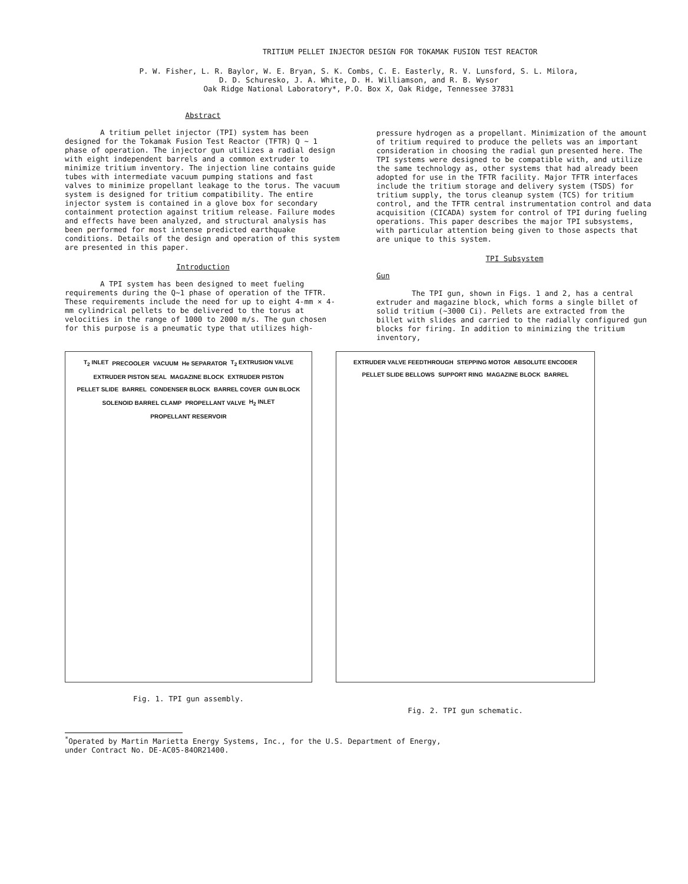TRITIUM PELLET INJECTOR DESIGN FOR TOKAMAK FUSION TEST REACTOR
P. W. Fisher, L. R. Baylor, W. E. Bryan, S. K. Combs, C. E. Easterly, R. V. Lunsford, S. L. Milora,
D. D. Schuresko, J. A. White, D. H. Williamson, and R. B. Wysor
Oak Ridge National Laboratory*, P.O. Box X, Oak Ridge, Tennessee 37831
Abstract
A tritium pellet injector (TPI) system has been designed for the Tokamak Fusion Test Reactor (TFTR) Q ~ 1 phase of operation. The injector gun utilizes a radial design with eight independent barrels and a common extruder to minimize tritium inventory. The injection line contains guide tubes with intermediate vacuum pumping stations and fast valves to minimize propellant leakage to the torus. The vacuum system is designed for tritium compatibility. The entire injector system is contained in a glove box for secondary containment protection against tritium release. Failure modes and effects have been analyzed, and structural analysis has been performed for most intense predicted earthquake conditions. Details of the design and operation of this system are presented in this paper.
Introduction
A TPI system has been designed to meet fueling requirements during the Q~1 phase of operation of the TFTR. These requirements include the need for up to eight 4-mm × 4-mm cylindrical pellets to be delivered to the torus at velocities in the range of 1000 to 2000 m/s. The gun chosen for this purpose is a pneumatic type that utilizes high-
pressure hydrogen as a propellant. Minimization of the amount of tritium required to produce the pellets was an important consideration in choosing the radial gun presented here. The TPI systems were designed to be compatible with, and utilize the same technology as, other systems that had already been adopted for use in the TFTR facility. Major TFTR interfaces include the tritium storage and delivery system (TSDS) for tritium supply, the torus cleanup system (TCS) for tritium control, and the TFTR central instrumentation control and data acquisition (CICADA) system for control of TPI during fueling operations. This paper describes the major TPI subsystems, with particular attention being given to those aspects that are unique to this system.
TPI Subsystem
Gun
The TPI gun, shown in Figs. 1 and 2, has a central extruder and magazine block, which forms a single billet of solid tritium (~3000 Ci). Pellets are extracted from the billet with slides and carried to the radially configured gun blocks for firing. In addition to minimizing the tritium inventory,
T<sub>2</sub> INLET PRECOOLER VACUUM He SEPARATOR T<sub>2</sub> EXTRUSION VALVE EXTRUDER PISTON SEAL MAGAZINE BLOCK EXTRUDER PISTON PELLET SLIDE BARREL CONDENSER BLOCK BARREL COVER GUN BLOCK SOLENOID BARREL CLAMP PROPELLANT VALVE H<sub>2</sub> INLET PROPELLANT RESERVOIR
Fig. 1. TPI gun assembly.
EXTRUDER VALVE FEEDTHROUGH STEPPING MOTOR ABSOLUTE ENCODER PELLET SLIDE BELLOWS SUPPORT RING MAGAZINE BLOCK BARREL
Fig. 2. TPI gun schematic.
<sup>*</sup> Operated by Martin Marietta Energy Systems, Inc., for the U.S. Department of Energy,
under Contract No. DE-AC05-84OR21400.